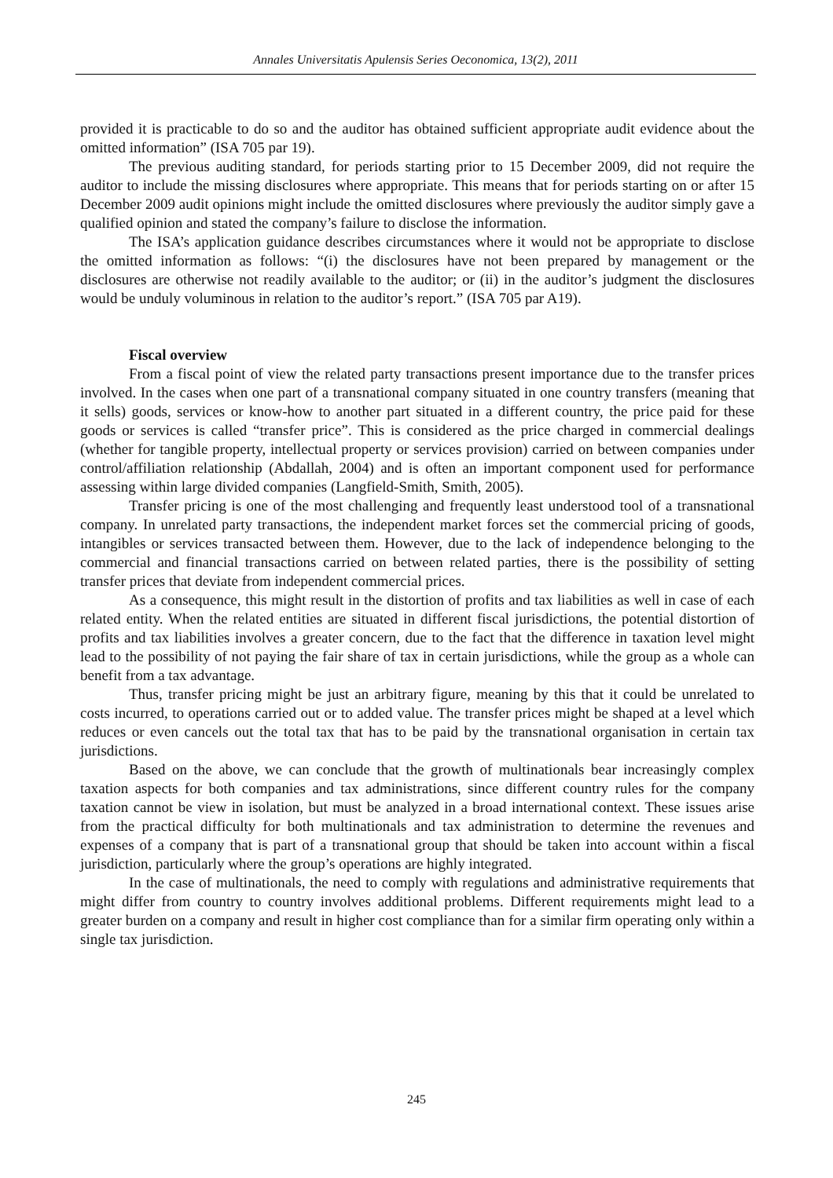Annales Universitatis Apulensis Series Oeconomica, 13(2), 2011
provided it is practicable to do so and the auditor has obtained sufficient appropriate audit evidence about the omitted information” (ISA 705 par 19).
The previous auditing standard, for periods starting prior to 15 December 2009, did not require the auditor to include the missing disclosures where appropriate. This means that for periods starting on or after 15 December 2009 audit opinions might include the omitted disclosures where previously the auditor simply gave a qualified opinion and stated the company’s failure to disclose the information.
The ISA’s application guidance describes circumstances where it would not be appropriate to disclose the omitted information as follows: “(i) the disclosures have not been prepared by management or the disclosures are otherwise not readily available to the auditor; or (ii) in the auditor’s judgment the disclosures would be unduly voluminous in relation to the auditor’s report.” (ISA 705 par A19).
Fiscal overview
From a fiscal point of view the related party transactions present importance due to the transfer prices involved. In the cases when one part of a transnational company situated in one country transfers (meaning that it sells) goods, services or know-how to another part situated in a different country, the price paid for these goods or services is called “transfer price”. This is considered as the price charged in commercial dealings (whether for tangible property, intellectual property or services provision) carried on between companies under control/affiliation relationship (Abdallah, 2004) and is often an important component used for performance assessing within large divided companies (Langfield-Smith, Smith, 2005).
Transfer pricing is one of the most challenging and frequently least understood tool of a transnational company. In unrelated party transactions, the independent market forces set the commercial pricing of goods, intangibles or services transacted between them. However, due to the lack of independence belonging to the commercial and financial transactions carried on between related parties, there is the possibility of setting transfer prices that deviate from independent commercial prices.
As a consequence, this might result in the distortion of profits and tax liabilities as well in case of each related entity. When the related entities are situated in different fiscal jurisdictions, the potential distortion of profits and tax liabilities involves a greater concern, due to the fact that the difference in taxation level might lead to the possibility of not paying the fair share of tax in certain jurisdictions, while the group as a whole can benefit from a tax advantage.
Thus, transfer pricing might be just an arbitrary figure, meaning by this that it could be unrelated to costs incurred, to operations carried out or to added value. The transfer prices might be shaped at a level which reduces or even cancels out the total tax that has to be paid by the transnational organisation in certain tax jurisdictions.
Based on the above, we can conclude that the growth of multinationals bear increasingly complex taxation aspects for both companies and tax administrations, since different country rules for the company taxation cannot be view in isolation, but must be analyzed in a broad international context. These issues arise from the practical difficulty for both multinationals and tax administration to determine the revenues and expenses of a company that is part of a transnational group that should be taken into account within a fiscal jurisdiction, particularly where the group’s operations are highly integrated.
In the case of multinationals, the need to comply with regulations and administrative requirements that might differ from country to country involves additional problems. Different requirements might lead to a greater burden on a company and result in higher cost compliance than for a similar firm operating only within a single tax jurisdiction.
245